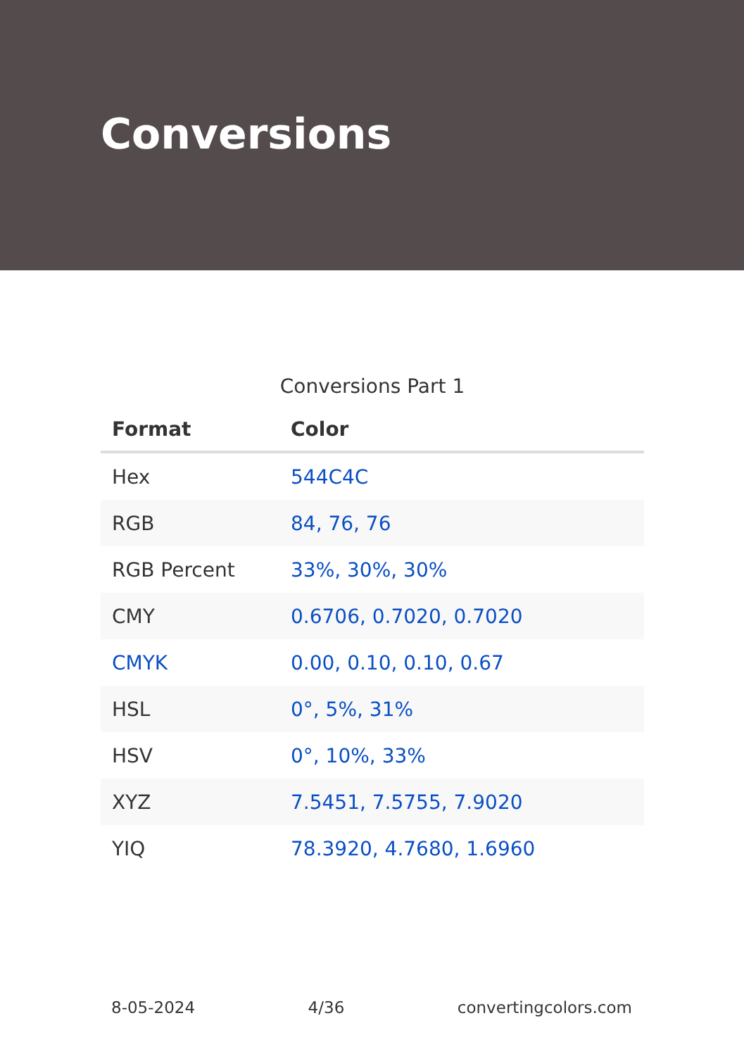Conversions
Conversions Part 1
| Format | Color |
| --- | --- |
| Hex | 544C4C |
| RGB | 84, 76, 76 |
| RGB Percent | 33%, 30%, 30% |
| CMY | 0.6706, 0.7020, 0.7020 |
| CMYK | 0.00, 0.10, 0.10, 0.67 |
| HSL | 0°, 5%, 31% |
| HSV | 0°, 10%, 33% |
| XYZ | 7.5451, 7.5755, 7.9020 |
| YIQ | 78.3920, 4.7680, 1.6960 |
8-05-2024 4/36 convertingcolors.com